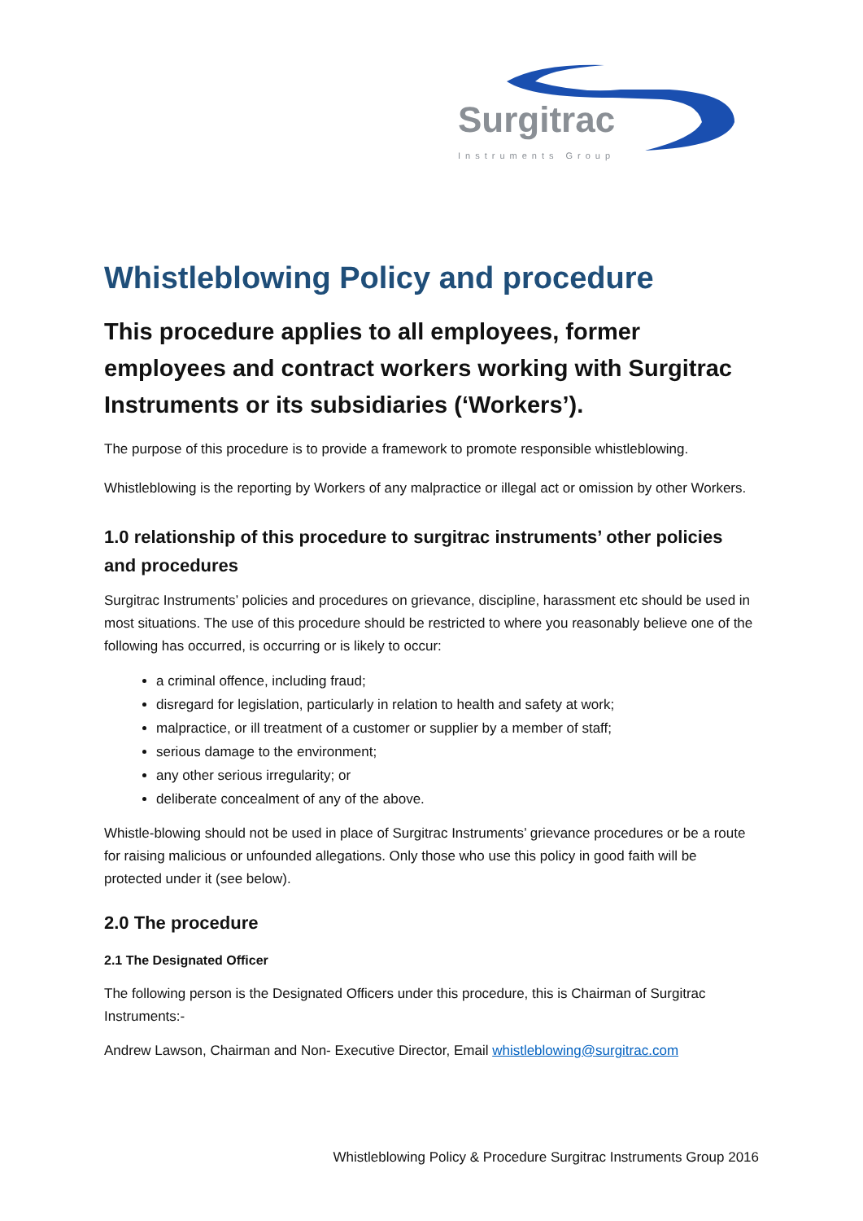Surgitrac
Instruments Group
Whistleblowing Policy and procedure
This procedure applies to all employees, former employees and contract workers working with Surgitrac Instruments or its subsidiaries (‘Workers’).
The purpose of this procedure is to provide a framework to promote responsible whistleblowing.
Whistleblowing is the reporting by Workers of any malpractice or illegal act or omission by other Workers.
1.0 relationship of this procedure to surgitrac instruments’ other policies and procedures
Surgitrac Instruments’ policies and procedures on grievance, discipline, harassment etc should be used in most situations. The use of this procedure should be restricted to where you reasonably believe one of the following has occurred, is occurring or is likely to occur:
a criminal offence, including fraud;
disregard for legislation, particularly in relation to health and safety at work;
malpractice, or ill treatment of a customer or supplier by a member of staff;
serious damage to the environment;
any other serious irregularity; or
deliberate concealment of any of the above.
Whistle-blowing should not be used in place of Surgitrac Instruments’ grievance procedures or be a route for raising malicious or unfounded allegations. Only those who use this policy in good faith will be protected under it (see below).
2.0 The procedure
2.1 The Designated Officer
The following person is the Designated Officers under this procedure, this is Chairman of Surgitrac Instruments:-
Andrew Lawson, Chairman and Non- Executive Director, Email whistleblowing@surgitrac.com
Whistleblowing Policy & Procedure Surgitrac Instruments Group 2016